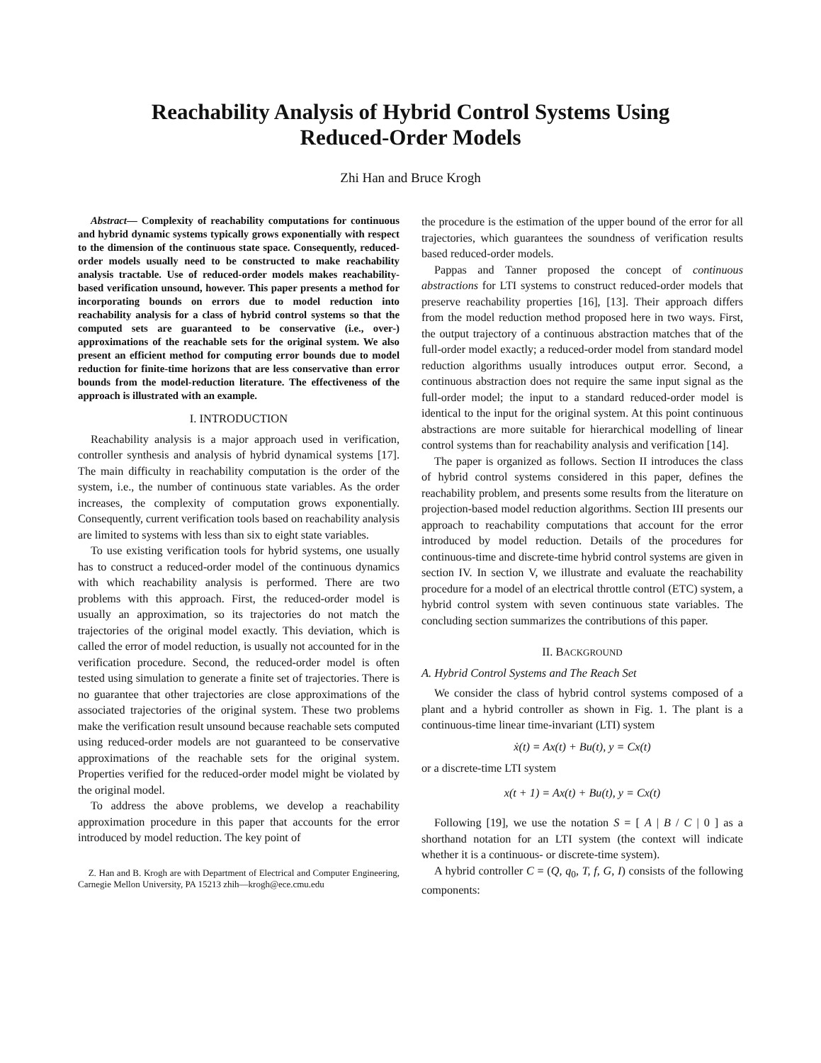Reachability Analysis of Hybrid Control Systems Using
Reduced-Order Models
Zhi Han and Bruce Krogh
Abstract— Complexity of reachability computations for continuous and hybrid dynamic systems typically grows exponentially with respect to the dimension of the continuous state space. Consequently, reduced-order models usually need to be constructed to make reachability analysis tractable. Use of reduced-order models makes reachability-based verification unsound, however. This paper presents a method for incorporating bounds on errors due to model reduction into reachability analysis for a class of hybrid control systems so that the computed sets are guaranteed to be conservative (i.e., over-) approximations of the reachable sets for the original system. We also present an efficient method for computing error bounds due to model reduction for finite-time horizons that are less conservative than error bounds from the model-reduction literature. The effectiveness of the approach is illustrated with an example.
I. INTRODUCTION
Reachability analysis is a major approach used in verification, controller synthesis and analysis of hybrid dynamical systems [17]. The main difficulty in reachability computation is the order of the system, i.e., the number of continuous state variables. As the order increases, the complexity of computation grows exponentially. Consequently, current verification tools based on reachability analysis are limited to systems with less than six to eight state variables.
To use existing verification tools for hybrid systems, one usually has to construct a reduced-order model of the continuous dynamics with which reachability analysis is performed. There are two problems with this approach. First, the reduced-order model is usually an approximation, so its trajectories do not match the trajectories of the original model exactly. This deviation, which is called the error of model reduction, is usually not accounted for in the verification procedure. Second, the reduced-order model is often tested using simulation to generate a finite set of trajectories. There is no guarantee that other trajectories are close approximations of the associated trajectories of the original system. These two problems make the verification result unsound because reachable sets computed using reduced-order models are not guaranteed to be conservative approximations of the reachable sets for the original system. Properties verified for the reduced-order model might be violated by the original model.
To address the above problems, we develop a reachability approximation procedure in this paper that accounts for the error introduced by model reduction. The key point of
Z. Han and B. Krogh are with Department of Electrical and Computer Engineering, Carnegie Mellon University, PA 15213 zhih—krogh@ece.cmu.edu
the procedure is the estimation of the upper bound of the error for all trajectories, which guarantees the soundness of verification results based reduced-order models.
Pappas and Tanner proposed the concept of continuous abstractions for LTI systems to construct reduced-order models that preserve reachability properties [16], [13]. Their approach differs from the model reduction method proposed here in two ways. First, the output trajectory of a continuous abstraction matches that of the full-order model exactly; a reduced-order model from standard model reduction algorithms usually introduces output error. Second, a continuous abstraction does not require the same input signal as the full-order model; the input to a standard reduced-order model is identical to the input for the original system. At this point continuous abstractions are more suitable for hierarchical modelling of linear control systems than for reachability analysis and verification [14].
The paper is organized as follows. Section II introduces the class of hybrid control systems considered in this paper, defines the reachability problem, and presents some results from the literature on projection-based model reduction algorithms. Section III presents our approach to reachability computations that account for the error introduced by model reduction. Details of the procedures for continuous-time and discrete-time hybrid control systems are given in section IV. In section V, we illustrate and evaluate the reachability procedure for a model of an electrical throttle control (ETC) system, a hybrid control system with seven continuous state variables. The concluding section summarizes the contributions of this paper.
II. BACKGROUND
A. Hybrid Control Systems and The Reach Set
We consider the class of hybrid control systems composed of a plant and a hybrid controller as shown in Fig. 1. The plant is a continuous-time linear time-invariant (LTI) system
ẋ(t) = Ax(t) + Bu(t), y = Cx(t)
or a discrete-time LTI system
x(t + 1) = Ax(t) + Bu(t), y = Cx(t)
Following [19], we use the notation S = [ A | B / C | 0 ] as a shorthand notation for an LTI system (the context will indicate whether it is a continuous- or discrete-time system).
A hybrid controller C = (Q, q<sub>0</sub>, T, f, G, I) consists of the following components: